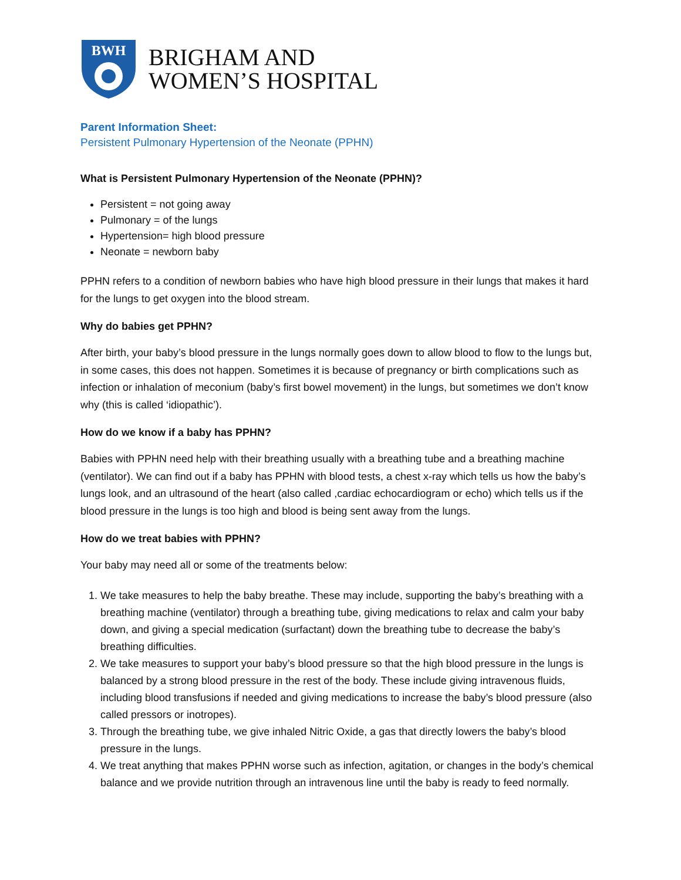BWH
BRIGHAM AND
WOMEN’S HOSPITAL
Parent Information Sheet:
Persistent Pulmonary Hypertension of the Neonate (PPHN)
What is Persistent Pulmonary Hypertension of the Neonate (PPHN)?
Persistent = not going away
Pulmonary = of the lungs
Hypertension= high blood pressure
Neonate = newborn baby
PPHN refers to a condition of newborn babies who have high blood pressure in their lungs that makes it hard for the lungs to get oxygen into the blood stream.
Why do babies get PPHN?
After birth, your baby’s blood pressure in the lungs normally goes down to allow blood to flow to the lungs but, in some cases, this does not happen. Sometimes it is because of pregnancy or birth complications such as infection or inhalation of meconium (baby’s first bowel movement) in the lungs, but sometimes we don’t know why (this is called ‘idiopathic’).
How do we know if a baby has PPHN?
Babies with PPHN need help with their breathing usually with a breathing tube and a breathing machine (ventilator). We can find out if a baby has PPHN with blood tests, a chest x-ray which tells us how the baby’s lungs look, and an ultrasound of the heart (also called ,cardiac echocardiogram or echo) which tells us if the blood pressure in the lungs is too high and blood is being sent away from the lungs.
How do we treat babies with PPHN?
Your baby may need all or some of the treatments below:
1. We take measures to help the baby breathe. These may include, supporting the baby’s breathing with a breathing machine (ventilator) through a breathing tube, giving medications to relax and calm your baby down, and giving a special medication (surfactant) down the breathing tube to decrease the baby’s breathing difficulties.
2. We take measures to support your baby’s blood pressure so that the high blood pressure in the lungs is balanced by a strong blood pressure in the rest of the body. These include giving intravenous fluids, including blood transfusions if needed and giving medications to increase the baby’s blood pressure (also called pressors or inotropes).
3. Through the breathing tube, we give inhaled Nitric Oxide, a gas that directly lowers the baby’s blood pressure in the lungs.
4. We treat anything that makes PPHN worse such as infection, agitation, or changes in the body’s chemical balance and we provide nutrition through an intravenous line until the baby is ready to feed normally.